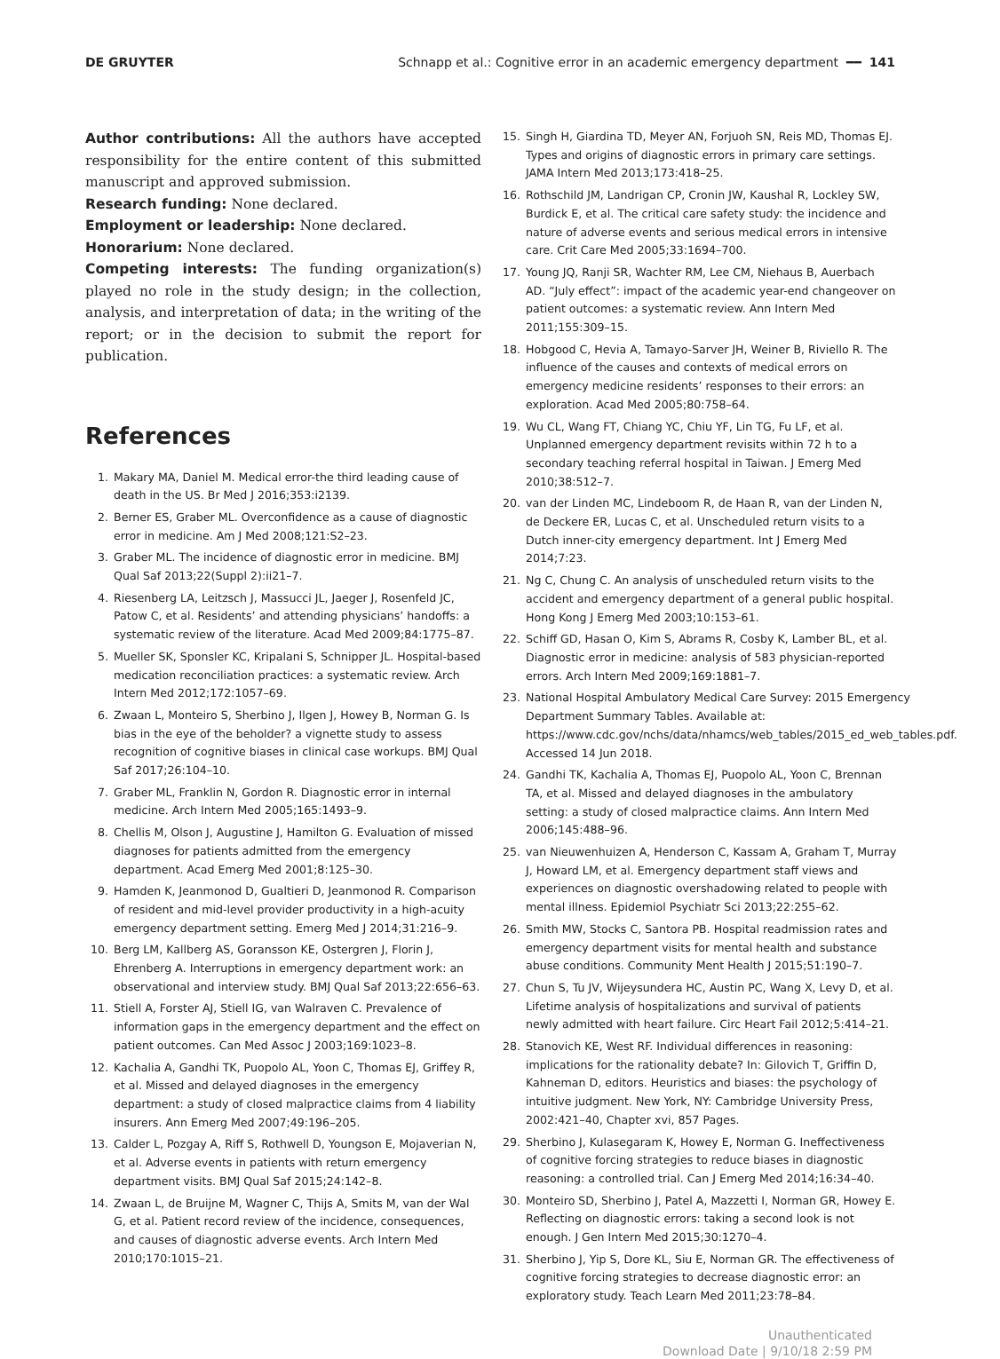DE GRUYTER Schnapp et al.: Cognitive error in an academic emergency department ━━ 141
Author contributions: All the authors have accepted responsibility for the entire content of this submitted manuscript and approved submission.
Research funding: None declared.
Employment or leadership: None declared.
Honorarium: None declared.
Competing interests: The funding organization(s) played no role in the study design; in the collection, analysis, and interpretation of data; in the writing of the report; or in the decision to submit the report for publication.
References
1. Makary MA, Daniel M. Medical error-the third leading cause of death in the US. Br Med J 2016;353:i2139.
2. Berner ES, Graber ML. Overconfidence as a cause of diagnostic error in medicine. Am J Med 2008;121:S2–23.
3. Graber ML. The incidence of diagnostic error in medicine. BMJ Qual Saf 2013;22(Suppl 2):ii21–7.
4. Riesenberg LA, Leitzsch J, Massucci JL, Jaeger J, Rosenfeld JC, Patow C, et al. Residents’ and attending physicians’ handoffs: a systematic review of the literature. Acad Med 2009;84:1775–87.
5. Mueller SK, Sponsler KC, Kripalani S, Schnipper JL. Hospital-based medication reconciliation practices: a systematic review. Arch Intern Med 2012;172:1057–69.
6. Zwaan L, Monteiro S, Sherbino J, Ilgen J, Howey B, Norman G. Is bias in the eye of the beholder? a vignette study to assess recognition of cognitive biases in clinical case workups. BMJ Qual Saf 2017;26:104–10.
7. Graber ML, Franklin N, Gordon R. Diagnostic error in internal medicine. Arch Intern Med 2005;165:1493–9.
8. Chellis M, Olson J, Augustine J, Hamilton G. Evaluation of missed diagnoses for patients admitted from the emergency department. Acad Emerg Med 2001;8:125–30.
9. Hamden K, Jeanmonod D, Gualtieri D, Jeanmonod R. Comparison of resident and mid-level provider productivity in a high-acuity emergency department setting. Emerg Med J 2014;31:216–9.
10. Berg LM, Kallberg AS, Goransson KE, Ostergren J, Florin J, Ehrenberg A. Interruptions in emergency department work: an observational and interview study. BMJ Qual Saf 2013;22:656–63.
11. Stiell A, Forster AJ, Stiell IG, van Walraven C. Prevalence of information gaps in the emergency department and the effect on patient outcomes. Can Med Assoc J 2003;169:1023–8.
12. Kachalia A, Gandhi TK, Puopolo AL, Yoon C, Thomas EJ, Griffey R, et al. Missed and delayed diagnoses in the emergency department: a study of closed malpractice claims from 4 liability insurers. Ann Emerg Med 2007;49:196–205.
13. Calder L, Pozgay A, Riff S, Rothwell D, Youngson E, Mojaverian N, et al. Adverse events in patients with return emergency department visits. BMJ Qual Saf 2015;24:142–8.
14. Zwaan L, de Bruijne M, Wagner C, Thijs A, Smits M, van der Wal G, et al. Patient record review of the incidence, consequences, and causes of diagnostic adverse events. Arch Intern Med 2010;170:1015–21.
15. Singh H, Giardina TD, Meyer AN, Forjuoh SN, Reis MD, Thomas EJ. Types and origins of diagnostic errors in primary care settings. JAMA Intern Med 2013;173:418–25.
16. Rothschild JM, Landrigan CP, Cronin JW, Kaushal R, Lockley SW, Burdick E, et al. The critical care safety study: the incidence and nature of adverse events and serious medical errors in intensive care. Crit Care Med 2005;33:1694–700.
17. Young JQ, Ranji SR, Wachter RM, Lee CM, Niehaus B, Auerbach AD. “July effect”: impact of the academic year-end changeover on patient outcomes: a systematic review. Ann Intern Med 2011;155:309–15.
18. Hobgood C, Hevia A, Tamayo-Sarver JH, Weiner B, Riviello R. The influence of the causes and contexts of medical errors on emergency medicine residents’ responses to their errors: an exploration. Acad Med 2005;80:758–64.
19. Wu CL, Wang FT, Chiang YC, Chiu YF, Lin TG, Fu LF, et al. Unplanned emergency department revisits within 72 h to a secondary teaching referral hospital in Taiwan. J Emerg Med 2010;38:512–7.
20. van der Linden MC, Lindeboom R, de Haan R, van der Linden N, de Deckere ER, Lucas C, et al. Unscheduled return visits to a Dutch inner-city emergency department. Int J Emerg Med 2014;7:23.
21. Ng C, Chung C. An analysis of unscheduled return visits to the accident and emergency department of a general public hospital. Hong Kong J Emerg Med 2003;10:153–61.
22. Schiff GD, Hasan O, Kim S, Abrams R, Cosby K, Lamber BL, et al. Diagnostic error in medicine: analysis of 583 physician-reported errors. Arch Intern Med 2009;169:1881–7.
23. National Hospital Ambulatory Medical Care Survey: 2015 Emergency Department Summary Tables. Available at: https://www.cdc.gov/nchs/data/nhamcs/web_tables/2015_ed_web_tables.pdf. Accessed 14 Jun 2018.
24. Gandhi TK, Kachalia A, Thomas EJ, Puopolo AL, Yoon C, Brennan TA, et al. Missed and delayed diagnoses in the ambulatory setting: a study of closed malpractice claims. Ann Intern Med 2006;145:488–96.
25. van Nieuwenhuizen A, Henderson C, Kassam A, Graham T, Murray J, Howard LM, et al. Emergency department staff views and experiences on diagnostic overshadowing related to people with mental illness. Epidemiol Psychiatr Sci 2013;22:255–62.
26. Smith MW, Stocks C, Santora PB. Hospital readmission rates and emergency department visits for mental health and substance abuse conditions. Community Ment Health J 2015;51:190–7.
27. Chun S, Tu JV, Wijeysundera HC, Austin PC, Wang X, Levy D, et al. Lifetime analysis of hospitalizations and survival of patients newly admitted with heart failure. Circ Heart Fail 2012;5:414–21.
28. Stanovich KE, West RF. Individual differences in reasoning: implications for the rationality debate? In: Gilovich T, Griffin D, Kahneman D, editors. Heuristics and biases: the psychology of intuitive judgment. New York, NY: Cambridge University Press, 2002:421–40, Chapter xvi, 857 Pages.
29. Sherbino J, Kulasegaram K, Howey E, Norman G. Ineffectiveness of cognitive forcing strategies to reduce biases in diagnostic reasoning: a controlled trial. Can J Emerg Med 2014;16:34–40.
30. Monteiro SD, Sherbino J, Patel A, Mazzetti I, Norman GR, Howey E. Reflecting on diagnostic errors: taking a second look is not enough. J Gen Intern Med 2015;30:1270–4.
31. Sherbino J, Yip S, Dore KL, Siu E, Norman GR. The effectiveness of cognitive forcing strategies to decrease diagnostic error: an exploratory study. Teach Learn Med 2011;23:78–84.
Unauthenticated
Download Date | 9/10/18 2:59 PM